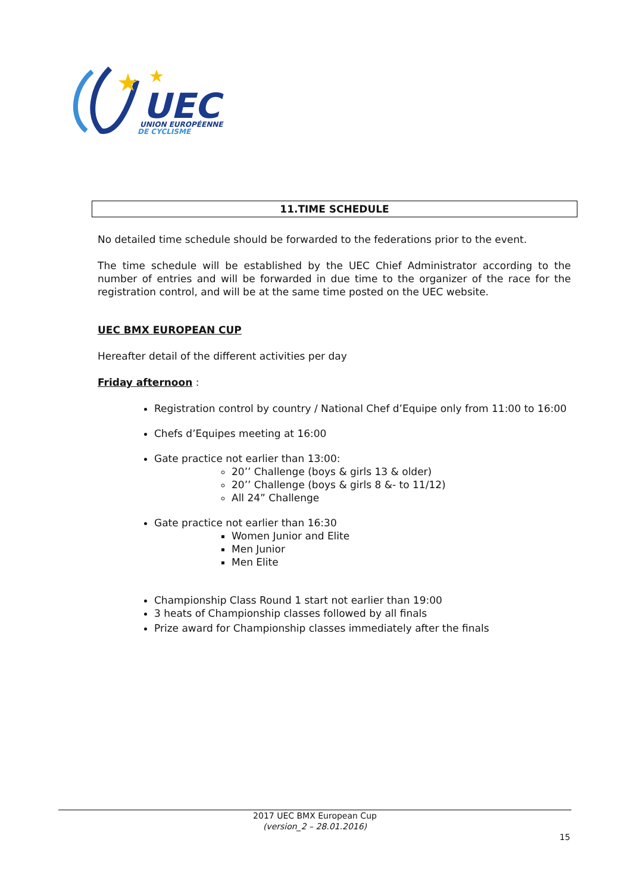UEC
UNION EUROPÉENNE
DE CYCLISME
11.TIME SCHEDULE
No detailed time schedule should be forwarded to the federations prior to the event.
The time schedule will be established by the UEC Chief Administrator according to the number of entries and will be forwarded in due time to the organizer of the race for the registration control, and will be at the same time posted on the UEC website.
UEC BMX EUROPEAN CUP
Hereafter detail of the different activities per day
Friday afternoon :
Registration control by country / National Chef d’Equipe only from 11:00 to 16:00
Chefs d’Equipes meeting at 16:00
Gate practice not earlier than 13:00:
20’’ Challenge (boys & girls 13 & older)
20’’ Challenge (boys & girls 8 &- to 11/12)
All 24” Challenge
Gate practice not earlier than 16:30
Women Junior and Elite
Men Junior
Men Elite
Championship Class Round 1 start not earlier than 19:00
3 heats of Championship classes followed by all finals
Prize award for Championship classes immediately after the finals
2017 UEC BMX European Cup
(version_2 – 28.01.2016)
15